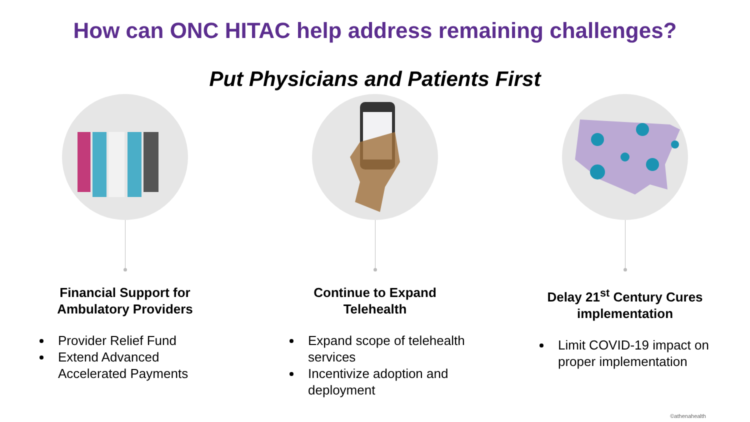How can ONC HITAC help address remaining challenges?
Put Physicians and Patients First
Financial Support for
Ambulatory Providers
Provider Relief Fund
Extend Advanced Accelerated Payments
Continue to Expand
Telehealth
Expand scope of telehealth services
Incentivize adoption and deployment
Delay 21<sup>st</sup> Century Cures
implementation
Limit COVID-19 impact on proper implementation
©athenahealth